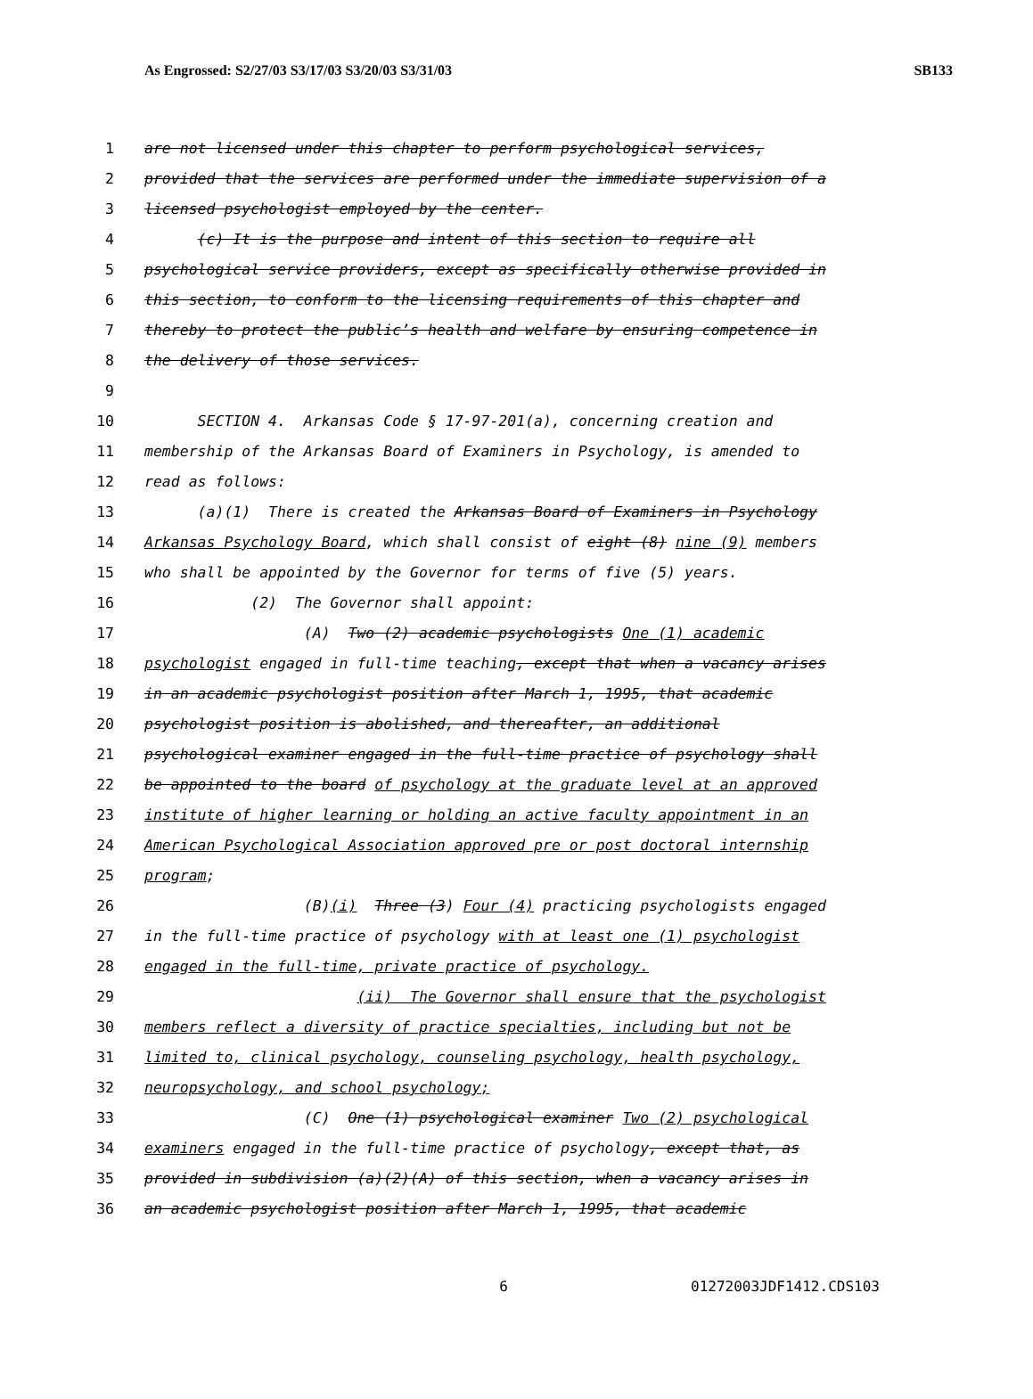As Engrossed: S2/27/03 S3/17/03 S3/20/03 S3/31/03 SB133
1 are not licensed under this chapter to perform psychological services,
2 provided that the services are performed under the immediate supervision of a
3 licensed psychologist employed by the center.
4 (c) It is the purpose and intent of this section to require all
5 psychological service providers, except as specifically otherwise provided in
6 this section, to conform to the licensing requirements of this chapter and
7 thereby to protect the public’s health and welfare by ensuring competence in
8 the delivery of those services.
9
10 SECTION 4. Arkansas Code § 17-97-201(a), concerning creation and
11 membership of the Arkansas Board of Examiners in Psychology, is amended to
12 read as follows:
13 (a)(1) There is created the Arkansas Board of Examiners in Psychology
14 Arkansas Psychology Board, which shall consist of eight (8) nine (9) members
15 who shall be appointed by the Governor for terms of five (5) years.
16 (2) The Governor shall appoint:
17 (A) Two (2) academic psychologists One (1) academic
18 psychologist engaged in full-time teaching, except that when a vacancy arises
19 in an academic psychologist position after March 1, 1995, that academic
20 psychologist position is abolished, and thereafter, an additional
21 psychological examiner engaged in the full-time practice of psychology shall
22 be appointed to the board of psychology at the graduate level at an approved
23 institute of higher learning or holding an active faculty appointment in an
24 American Psychological Association approved pre or post doctoral internship
25 program;
26 (B)(i) Three (3) Four (4) practicing psychologists engaged
27 in the full-time practice of psychology with at least one (1) psychologist
28 engaged in the full-time, private practice of psychology.
29 (ii) The Governor shall ensure that the psychologist
30 members reflect a diversity of practice specialties, including but not be
31 limited to, clinical psychology, counseling psychology, health psychology,
32 neuropsychology, and school psychology;
33 (C) One (1) psychological examiner Two (2) psychological
34 examiners engaged in the full-time practice of psychology, except that, as
35 provided in subdivision (a)(2)(A) of this section, when a vacancy arises in
36 an academic psychologist position after March 1, 1995, that academic
6 01272003JDF1412.CDS103